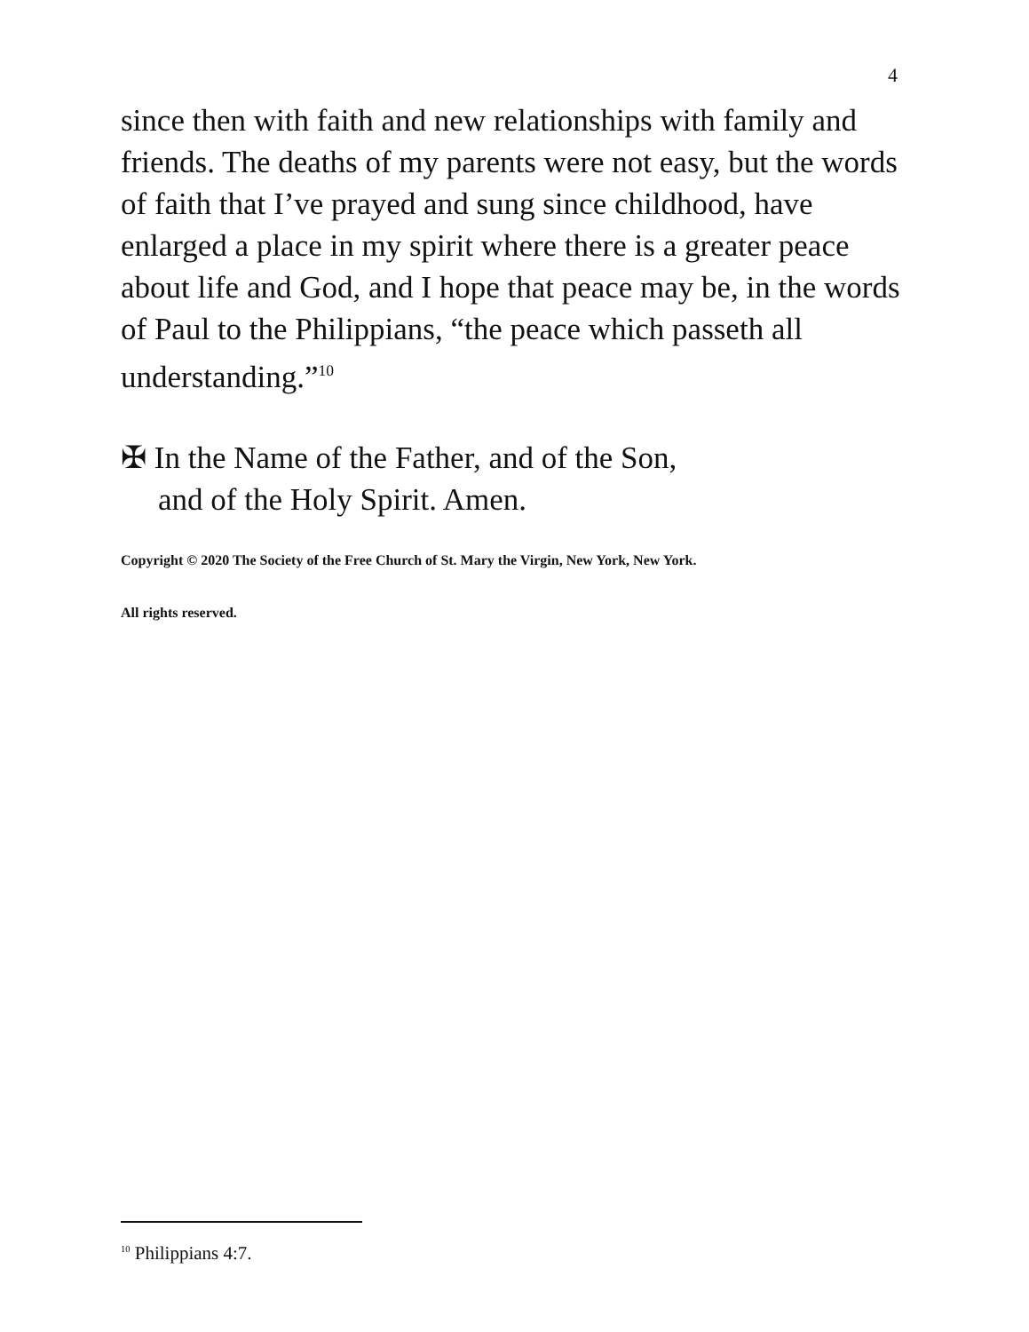4
since then with faith and new relationships with family and friends. The deaths of my parents were not easy, but the words of faith that I’ve prayed and sung since childhood, have enlarged a place in my spirit where there is a greater peace about life and God, and I hope that peace may be, in the words of Paul to the Philippians, “the peace which passeth all understanding.”<sup>10</sup>
✠ In the Name of the Father, and of the Son,
and of the Holy Spirit. Amen.
Copyright © 2020 The Society of the Free Church of St. Mary the Virgin, New York, New York.
All rights reserved.
<sup>10</sup> Philippians 4:7.